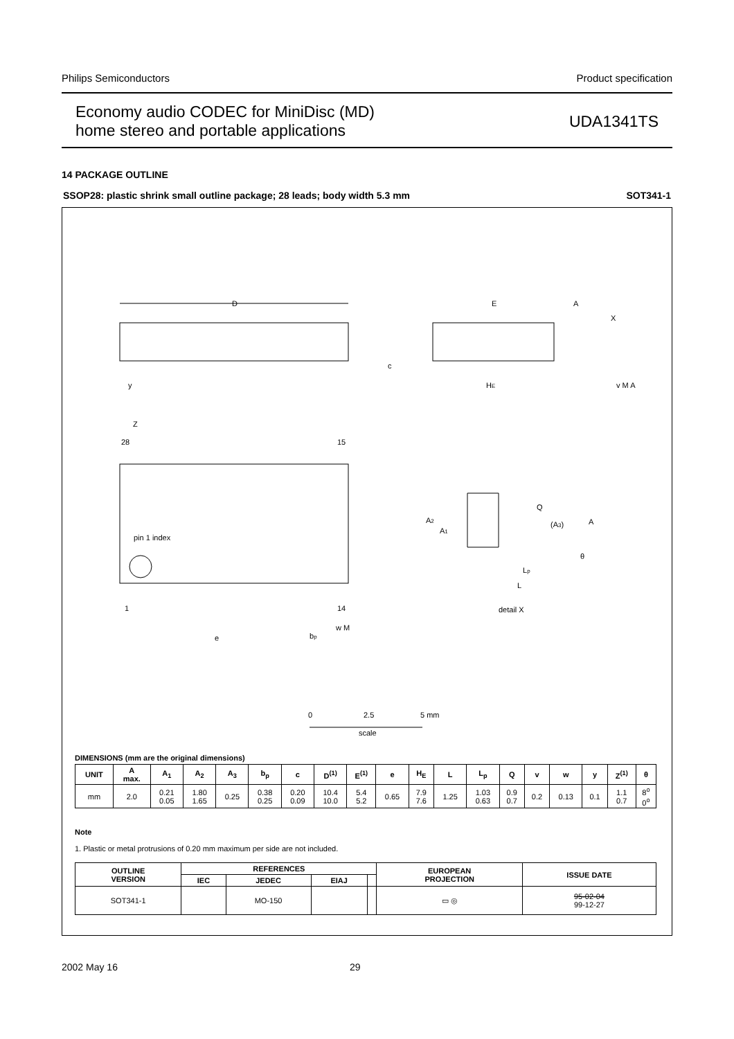Philips Semiconductors Product specification
Economy audio CODEC for MiniDisc (MD)
home stereo and portable applications UDA1341TS
14 PACKAGE OUTLINE
SSOP28: plastic shrink small outline package; 28 leads; body width 5.3 mm SOT341-1
D
E
A
X
HE
c
y
v M A
Z
28
15
pin 1 index
1
14
e
bp
w M
A2
A1
Q
(A3)
A
θ
Lp
L
detail X
0
2.5
5 mm
scale
DIMENSIONS (mm are the original dimensions)
| UNIT | A max. | A<sub>1</sub> | A<sub>2</sub> | A<sub>3</sub> | b<sub>p</sub> | c | D<sup>(1)</sup> | E<sup>(1)</sup> | e | H<sub>E</sub> | L | L<sub>p</sub> | Q | v | w | y | Z<sup>(1)</sup> | θ |
| --- | --- | --- | --- | --- | --- | --- | --- | --- | --- | --- | --- | --- | --- | --- | --- | --- | --- | --- |
| mm | 2.0 | 0.21 0.05 | 1.80 1.65 | 0.25 | 0.38 0.25 | 0.20 0.09 | 10.4 10.0 | 5.4 5.2 | 0.65 | 7.9 7.6 | 1.25 | 1.03 0.63 | 0.9 0.7 | 0.2 | 0.13 | 0.1 | 1.1 0.7 | 8<sup>o</sup> 0<sup>o</sup> |
Note
1. Plastic or metal protrusions of 0.20 mm maximum per side are not included.
| OUTLINE VERSION | REFERENCES | | | | EUROPEAN PROJECTION | ISSUE DATE |
| --- | --- | --- | --- | --- | --- | --- |
| | IEC | JEDEC | EIAJ | | | |
| SOT341-1 | | MO-150 | | | ▭ ◎ | 95-02-04 99-12-27 |
2002 May 16 29